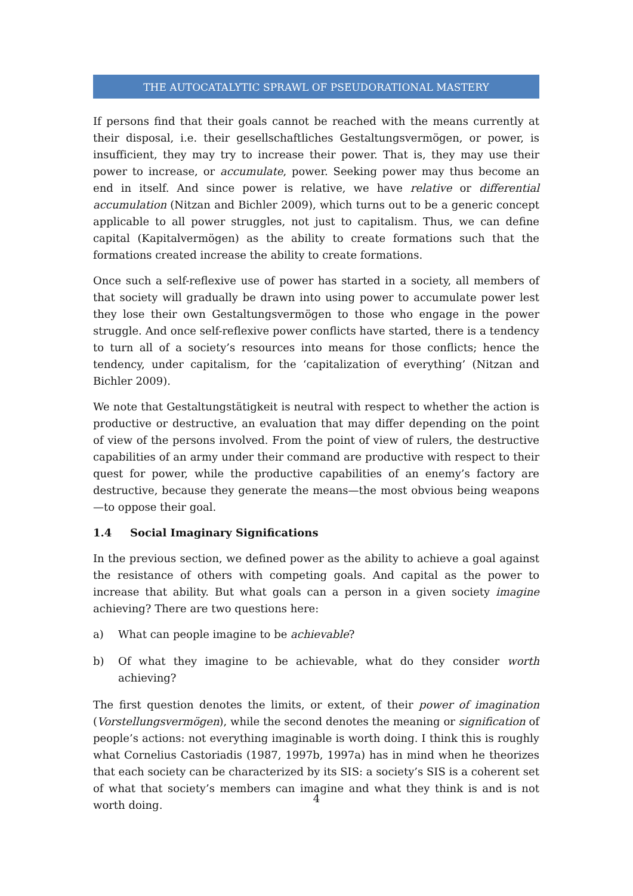THE AUTOCATALYTIC SPRAWL OF PSEUDORATIONAL MASTERY
If persons find that their goals cannot be reached with the means currently at their disposal, i.e. their gesellschaftliches Gestaltungsvermögen, or power, is insufficient, they may try to increase their power. That is, they may use their power to increase, or accumulate, power. Seeking power may thus become an end in itself. And since power is relative, we have relative or differential accumulation (Nitzan and Bichler 2009), which turns out to be a generic concept applicable to all power struggles, not just to capitalism. Thus, we can define capital (Kapitalvermögen) as the ability to create formations such that the formations created increase the ability to create formations.
Once such a self-reflexive use of power has started in a society, all members of that society will gradually be drawn into using power to accumulate power lest they lose their own Gestaltungsvermögen to those who engage in the power struggle. And once self-reflexive power conflicts have started, there is a tendency to turn all of a society’s resources into means for those conflicts; hence the tendency, under capitalism, for the ‘capitalization of everything’ (Nitzan and Bichler 2009).
We note that Gestaltungstätigkeit is neutral with respect to whether the action is productive or destructive, an evaluation that may differ depending on the point of view of the persons involved. From the point of view of rulers, the destructive capabilities of an army under their command are productive with respect to their quest for power, while the productive capabilities of an enemy’s factory are destructive, because they generate the means—the most obvious being weapons—to oppose their goal.
1.4 Social Imaginary Significations
In the previous section, we defined power as the ability to achieve a goal against the resistance of others with competing goals. And capital as the power to increase that ability. But what goals can a person in a given society imagine achieving? There are two questions here:
a) What can people imagine to be achievable?
b) Of what they imagine to be achievable, what do they consider worth achieving?
The first question denotes the limits, or extent, of their power of imagination (Vorstellungsvermögen), while the second denotes the meaning or signification of people’s actions: not everything imaginable is worth doing. I think this is roughly what Cornelius Castoriadis (1987, 1997b, 1997a) has in mind when he theorizes that each society can be characterized by its SIS: a society’s SIS is a coherent set of what that society’s members can imagine and what they think is and is not worth doing.
4